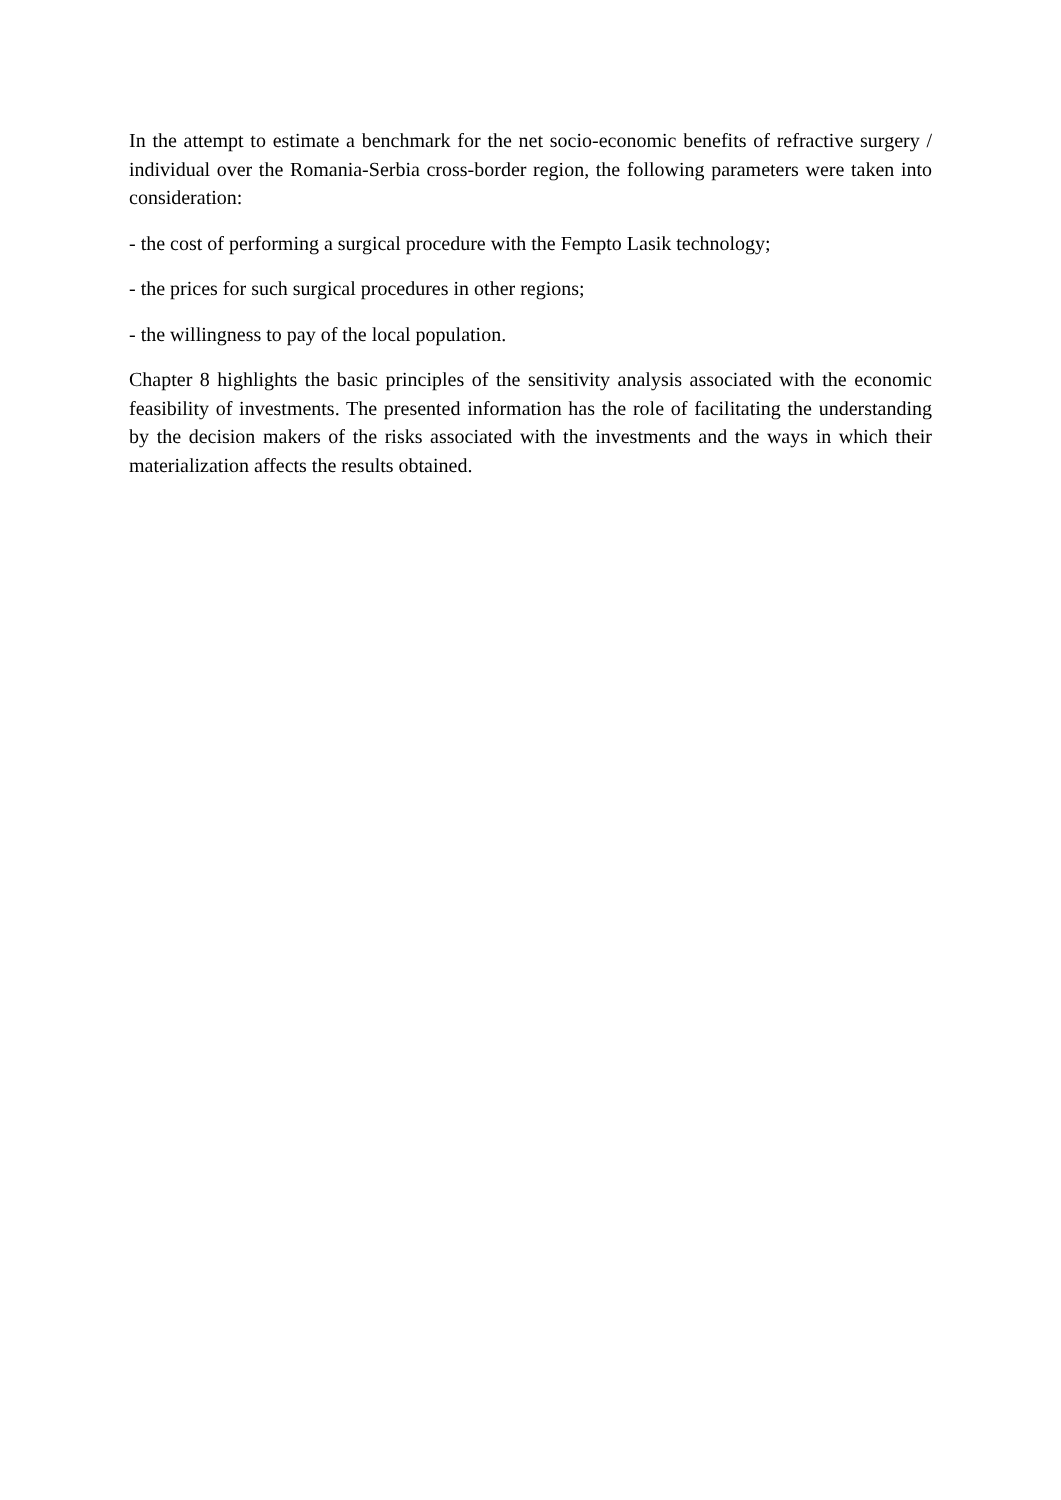In the attempt to estimate a benchmark for the net socio-economic benefits of refractive surgery / individual over the Romania-Serbia cross-border region, the following parameters were taken into consideration:
- the cost of performing a surgical procedure with the Fempto Lasik technology;
- the prices for such surgical procedures in other regions;
- the willingness to pay of the local population.
Chapter 8 highlights the basic principles of the sensitivity analysis associated with the economic feasibility of investments. The presented information has the role of facilitating the understanding by the decision makers of the risks associated with the investments and the ways in which their materialization affects the results obtained.